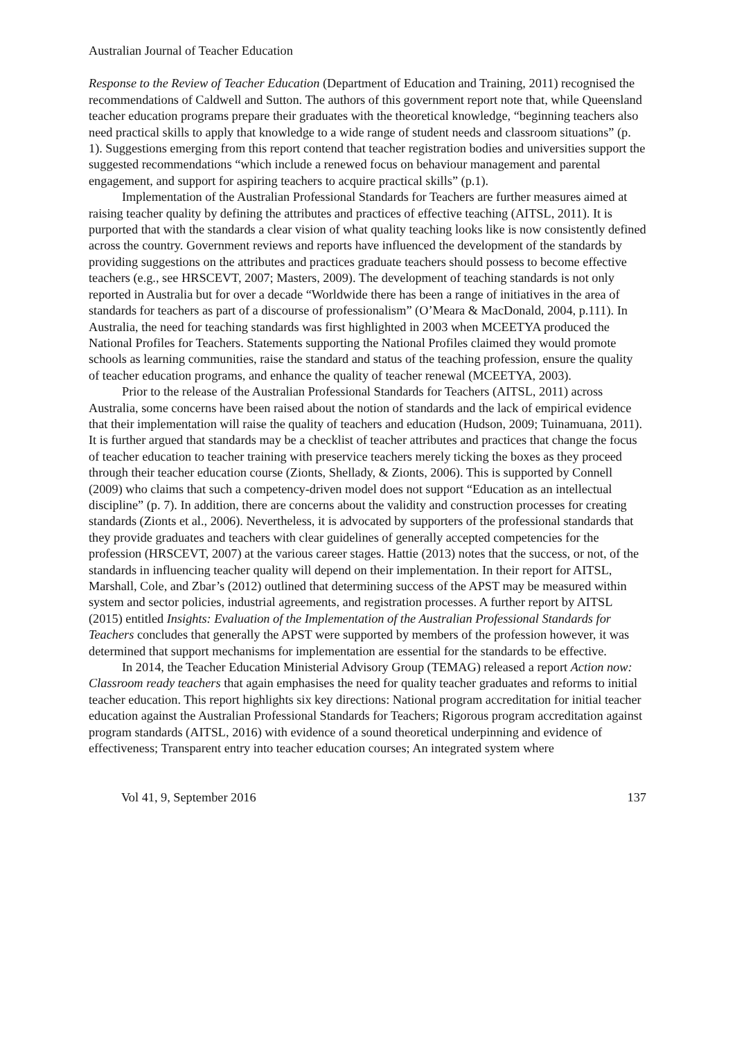Australian Journal of Teacher Education
Response to the Review of Teacher Education (Department of Education and Training, 2011) recognised the recommendations of Caldwell and Sutton. The authors of this government report note that, while Queensland teacher education programs prepare their graduates with the theoretical knowledge, “beginning teachers also need practical skills to apply that knowledge to a wide range of student needs and classroom situations” (p. 1). Suggestions emerging from this report contend that teacher registration bodies and universities support the suggested recommendations “which include a renewed focus on behaviour management and parental engagement, and support for aspiring teachers to acquire practical skills” (p.1).
Implementation of the Australian Professional Standards for Teachers are further measures aimed at raising teacher quality by defining the attributes and practices of effective teaching (AITSL, 2011). It is purported that with the standards a clear vision of what quality teaching looks like is now consistently defined across the country. Government reviews and reports have influenced the development of the standards by providing suggestions on the attributes and practices graduate teachers should possess to become effective teachers (e.g., see HRSCEVT, 2007; Masters, 2009). The development of teaching standards is not only reported in Australia but for over a decade “Worldwide there has been a range of initiatives in the area of standards for teachers as part of a discourse of professionalism” (O’Meara & MacDonald, 2004, p.111). In Australia, the need for teaching standards was first highlighted in 2003 when MCEETYA produced the National Profiles for Teachers. Statements supporting the National Profiles claimed they would promote schools as learning communities, raise the standard and status of the teaching profession, ensure the quality of teacher education programs, and enhance the quality of teacher renewal (MCEETYA, 2003).
Prior to the release of the Australian Professional Standards for Teachers (AITSL, 2011) across Australia, some concerns have been raised about the notion of standards and the lack of empirical evidence that their implementation will raise the quality of teachers and education (Hudson, 2009; Tuinamuana, 2011). It is further argued that standards may be a checklist of teacher attributes and practices that change the focus of teacher education to teacher training with preservice teachers merely ticking the boxes as they proceed through their teacher education course (Zionts, Shellady, & Zionts, 2006). This is supported by Connell (2009) who claims that such a competency-driven model does not support “Education as an intellectual discipline” (p. 7). In addition, there are concerns about the validity and construction processes for creating standards (Zionts et al., 2006). Nevertheless, it is advocated by supporters of the professional standards that they provide graduates and teachers with clear guidelines of generally accepted competencies for the profession (HRSCEVT, 2007) at the various career stages. Hattie (2013) notes that the success, or not, of the standards in influencing teacher quality will depend on their implementation. In their report for AITSL, Marshall, Cole, and Zbar’s (2012) outlined that determining success of the APST may be measured within system and sector policies, industrial agreements, and registration processes. A further report by AITSL (2015) entitled Insights: Evaluation of the Implementation of the Australian Professional Standards for Teachers concludes that generally the APST were supported by members of the profession however, it was determined that support mechanisms for implementation are essential for the standards to be effective.
In 2014, the Teacher Education Ministerial Advisory Group (TEMAG) released a report Action now: Classroom ready teachers that again emphasises the need for quality teacher graduates and reforms to initial teacher education. This report highlights six key directions: National program accreditation for initial teacher education against the Australian Professional Standards for Teachers; Rigorous program accreditation against program standards (AITSL, 2016) with evidence of a sound theoretical underpinning and evidence of effectiveness; Transparent entry into teacher education courses; An integrated system where
Vol 41, 9, September 2016 137